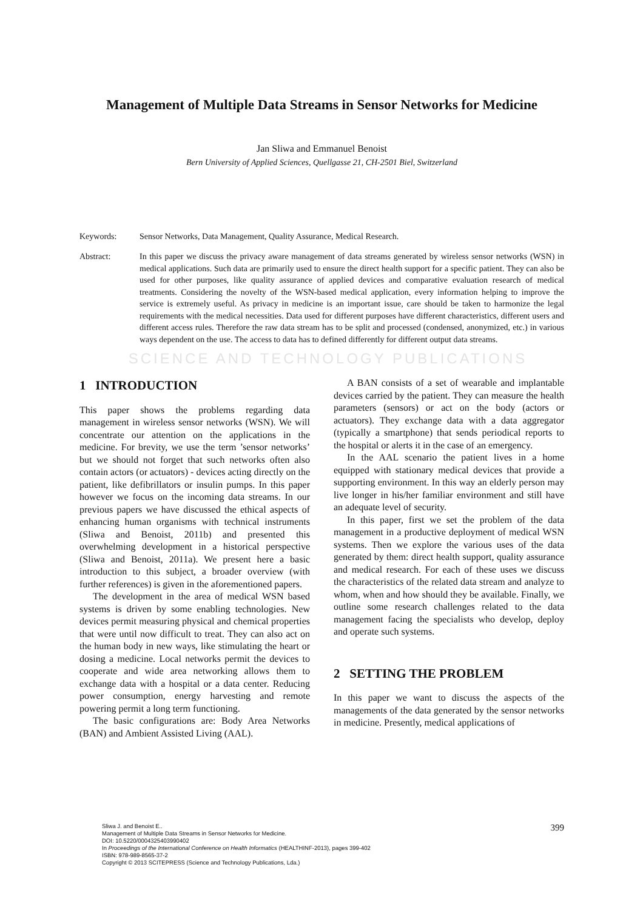Management of Multiple Data Streams in Sensor Networks for Medicine
Jan Sliwa and Emmanuel Benoist
Bern University of Applied Sciences, Quellgasse 21, CH-2501 Biel, Switzerland
Keywords: Sensor Networks, Data Management, Quality Assurance, Medical Research.
Abstract: In this paper we discuss the privacy aware management of data streams generated by wireless sensor networks (WSN) in medical applications. Such data are primarily used to ensure the direct health support for a specific patient. They can also be used for other purposes, like quality assurance of applied devices and comparative evaluation research of medical treatments. Considering the novelty of the WSN-based medical application, every information helping to improve the service is extremely useful. As privacy in medicine is an important issue, care should be taken to harmonize the legal requirements with the medical necessities. Data used for different purposes have different characteristics, different users and different access rules. Therefore the raw data stream has to be split and processed (condensed, anonymized, etc.) in various ways dependent on the use. The access to data has to defined differently for different output data streams.
SCIENCE AND TECHNOLOGY PUBLICATIONS
1 INTRODUCTION
This paper shows the problems regarding data management in wireless sensor networks (WSN). We will concentrate our attention on the applications in the medicine. For brevity, we use the term ’sensor networks’ but we should not forget that such networks often also contain actors (or actuators) - devices acting directly on the patient, like defibrillators or insulin pumps. In this paper however we focus on the incoming data streams. In our previous papers we have discussed the ethical aspects of enhancing human organisms with technical instruments (Sliwa and Benoist, 2011b) and presented this overwhelming development in a historical perspective (Sliwa and Benoist, 2011a). We present here a basic introduction to this subject, a broader overview (with further references) is given in the aforementioned papers.
The development in the area of medical WSN based systems is driven by some enabling technologies. New devices permit measuring physical and chemical properties that were until now difficult to treat. They can also act on the human body in new ways, like stimulating the heart or dosing a medicine. Local networks permit the devices to cooperate and wide area networking allows them to exchange data with a hospital or a data center. Reducing power consumption, energy harvesting and remote powering permit a long term functioning.
The basic configurations are: Body Area Networks (BAN) and Ambient Assisted Living (AAL).
A BAN consists of a set of wearable and implantable devices carried by the patient. They can measure the health parameters (sensors) or act on the body (actors or actuators). They exchange data with a data aggregator (typically a smartphone) that sends periodical reports to the hospital or alerts it in the case of an emergency.
In the AAL scenario the patient lives in a home equipped with stationary medical devices that provide a supporting environment. In this way an elderly person may live longer in his/her familiar environment and still have an adequate level of security.
In this paper, first we set the problem of the data management in a productive deployment of medical WSN systems. Then we explore the various uses of the data generated by them: direct health support, quality assurance and medical research. For each of these uses we discuss the characteristics of the related data stream and analyze to whom, when and how should they be available. Finally, we outline some research challenges related to the data management facing the specialists who develop, deploy and operate such systems.
2 SETTING THE PROBLEM
In this paper we want to discuss the aspects of the managements of the data generated by the sensor networks in medicine. Presently, medical applications of
Sliwa J. and Benoist E..
Management of Multiple Data Streams in Sensor Networks for Medicine.
DOI: 10.5220/0004325403990402
In Proceedings of the International Conference on Health Informatics (HEALTHINF-2013), pages 399-402
ISBN: 978-989-8565-37-2
Copyright © 2013 SCITEPRESS (Science and Technology Publications, Lda.)
399